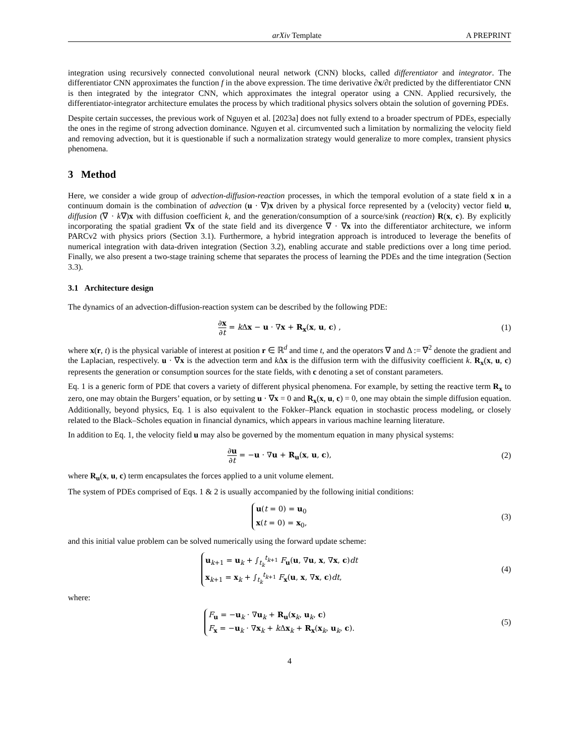arXiv Template A PREPRINT
integration using recursively connected convolutional neural network (CNN) blocks, called differentiator and integrator. The differentiator CNN approximates the function f in the above expression. The time derivative ∂x/∂t predicted by the differentiator CNN is then integrated by the integrator CNN, which approximates the integral operator using a CNN. Applied recursively, the differentiator-integrator architecture emulates the process by which traditional physics solvers obtain the solution of governing PDEs.
Despite certain successes, the previous work of Nguyen et al. [2023a] does not fully extend to a broader spectrum of PDEs, especially the ones in the regime of strong advection dominance. Nguyen et al. circumvented such a limitation by normalizing the velocity field and removing advection, but it is questionable if such a normalization strategy would generalize to more complex, transient physics phenomena.
3 Method
Here, we consider a wide group of advection-diffusion-reaction processes, in which the temporal evolution of a state field x in a continuum domain is the combination of advection (u · ∇)x driven by a physical force represented by a (velocity) vector field u, diffusion (∇ · k∇)x with diffusion coefficient k, and the generation/consumption of a source/sink (reaction) R(x, c). By explicitly incorporating the spatial gradient ∇x of the state field and its divergence ∇ · ∇x into the differentiator architecture, we inform PARCv2 with physics priors (Section 3.1). Furthermore, a hybrid integration approach is introduced to leverage the benefits of numerical integration with data-driven integration (Section 3.2), enabling accurate and stable predictions over a long time period. Finally, we also present a two-stage training scheme that separates the process of learning the PDEs and the time integration (Section 3.3).
3.1 Architecture design
The dynamics of an advection-diffusion-reaction system can be described by the following PDE:
∂x ∂t = k Δx − u · ∇x + R<sub>x</sub>(x, u, c) ,
(1)
where x(r, t) is the physical variable of interest at position r ∈ ℝ<sup>d</sup> and time t, and the operators ∇ and Δ := ∇<sup>2</sup> denote the gradient and the Laplacian, respectively. u · ∇x is the advection term and k Δx is the diffusion term with the diffusivity coefficient k. R<sub>x</sub>(x, u, c) represents the generation or consumption sources for the state fields, with c denoting a set of constant parameters.
Eq. 1 is a generic form of PDE that covers a variety of different physical phenomena. For example, by setting the reactive term R<sub>x</sub> to zero, one may obtain the Burgers’ equation, or by setting u · ∇x = 0 and R<sub>x</sub>(x, u, c) = 0, one may obtain the simple diffusion equation. Additionally, beyond physics, Eq. 1 is also equivalent to the Fokker–Planck equation in stochastic process modeling, or closely related to the Black–Scholes equation in financial dynamics, which appears in various machine learning literature.
In addition to Eq. 1, the velocity field u may also be governed by the momentum equation in many physical systems:
∂u ∂t = −u · ∇u + R<sub>u</sub>(x, u, c), (2)
where R<sub>u</sub>(x, u, c) term encapsulates the forces applied to a unit volume element.
The system of PDEs comprised of Eqs. 1 & 2 is usually accompanied by the following initial conditions:
u(t = 0) = u<sub>0</sub>
x(t = 0) = x<sub>0</sub>,
(3)
and this initial value problem can be solved numerically using the forward update scheme:
u<sub>k+1</sub> = u<sub>k</sub> + ∫<sub>t<sub>k</sub></sub><sup>t<sub>k+1</sub></sup> F<sub>u</sub>(u, ∇u, x, ∇x, c)dt
x<sub>k+1</sub> = x<sub>k</sub> + ∫<sub>t<sub>k</sub></sub><sup>t<sub>k+1</sub></sup> F<sub>x</sub>(u, x, ∇x, c)dt,
(4)
where:
F<sub>u</sub> = −u<sub>k</sub> · ∇u<sub>k</sub> + R<sub>u</sub>(x<sub>k</sub>, u<sub>k</sub>, c)
F<sub>x</sub> = −u<sub>k</sub> · ∇x<sub>k</sub> + k Δx<sub>k</sub> + R<sub>x</sub>(x<sub>k</sub>, u<sub>k</sub>, c).
(5)
4